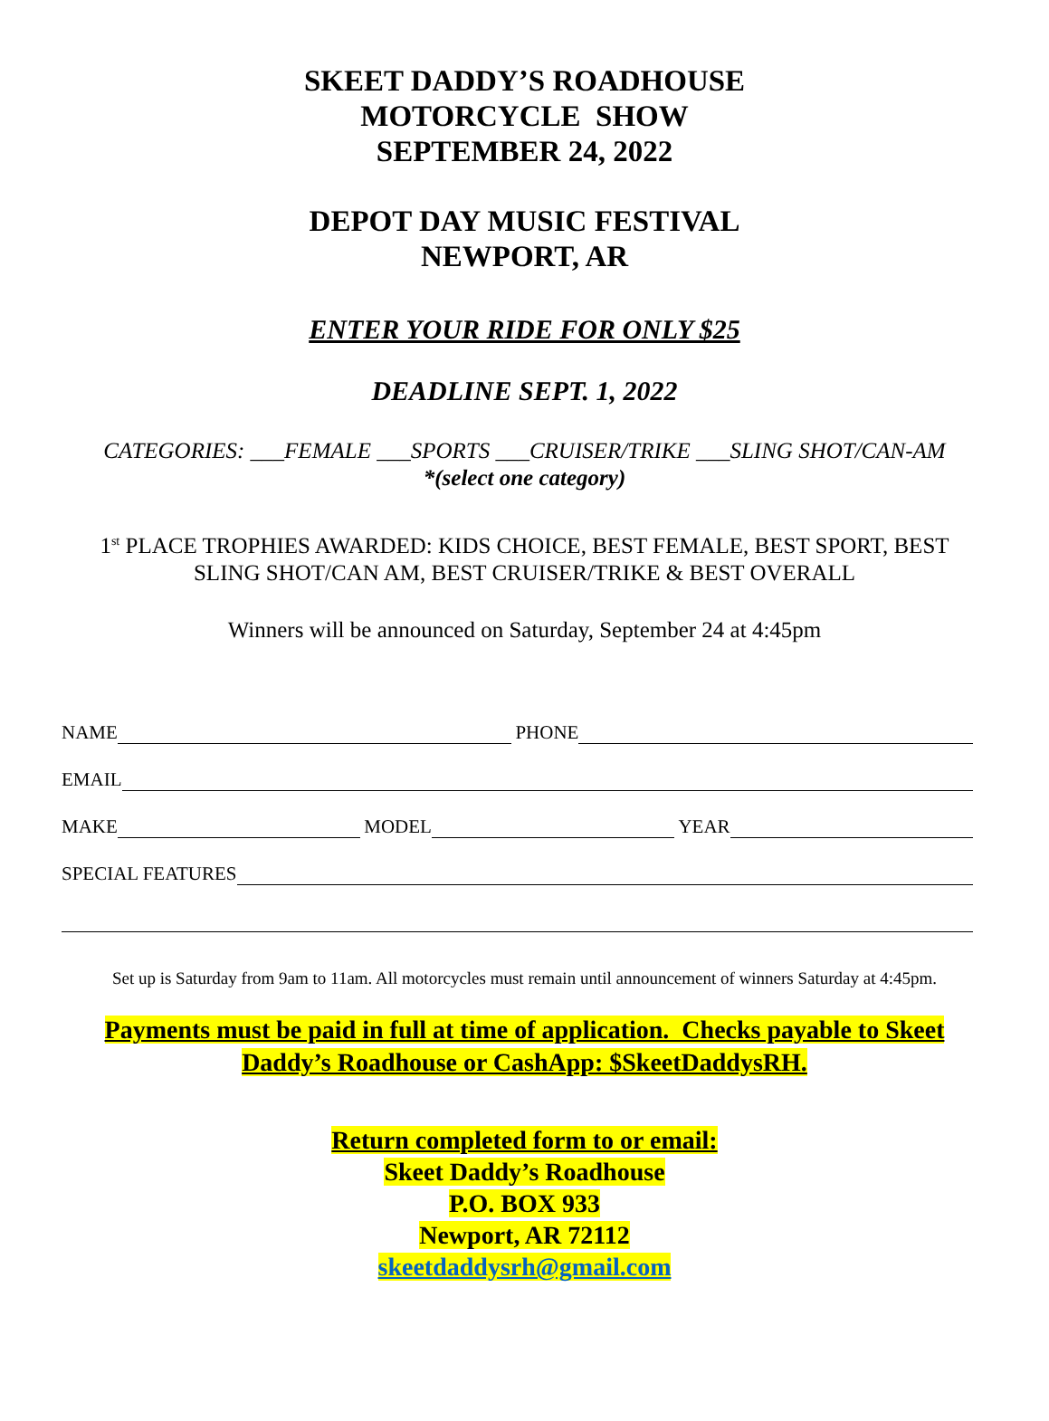SKEET DADDY’S ROADHOUSE
MOTORCYCLE SHOW
SEPTEMBER 24, 2022
DEPOT DAY MUSIC FESTIVAL
NEWPORT, AR
ENTER YOUR RIDE FOR ONLY $25
DEADLINE SEPT. 1, 2022
CATEGORIES: ___FEMALE ___SPORTS ___CRUISER/TRIKE ___SLING SHOT/CAN-AM
*(select one category)
1<sup>st</sup> PLACE TROPHIES AWARDED: KIDS CHOICE, BEST FEMALE, BEST SPORT, BEST
SLING SHOT/CAN AM, BEST CRUISER/TRIKE & BEST OVERALL
Winners will be announced on Saturday, September 24 at 4:45pm
NAME PHONE
EMAIL
MAKE MODEL YEAR
SPECIAL FEATURES
Set up is Saturday from 9am to 11am. All motorcycles must remain until announcement of winners Saturday at 4:45pm.
Payments must be paid in full at time of application. Checks payable to Skeet
Daddy’s Roadhouse or CashApp: $SkeetDaddysRH.
Return completed form to or email:
Skeet Daddy’s Roadhouse
P.O. BOX 933
Newport, AR 72112
skeetdaddysrh@gmail.com